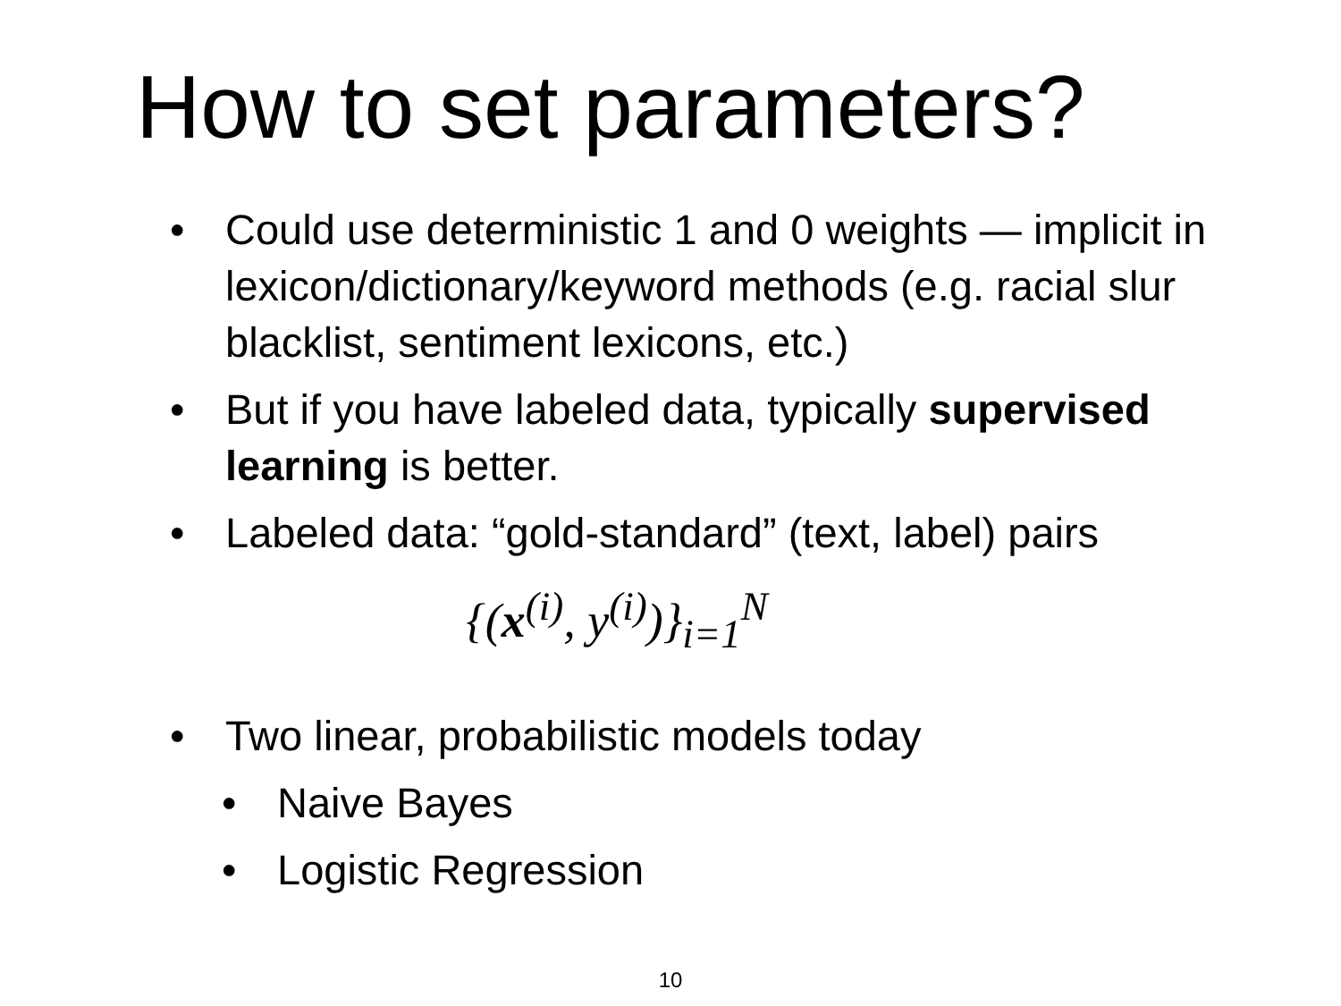How to set parameters?
• Could use deterministic 1 and 0 weights — implicit in lexicon/dictionary/keyword methods (e.g. racial slur blacklist, sentiment lexicons, etc.)
• But if you have labeled data, typically supervised learning is better.
• Labeled data: “gold-standard” (text, label) pairs
{(x<sup>(i)</sup>, y<sup>(i)</sup>)}<sub>i=1</sub><sup>N</sup>
• Two linear, probabilistic models today
• Naive Bayes
• Logistic Regression
10